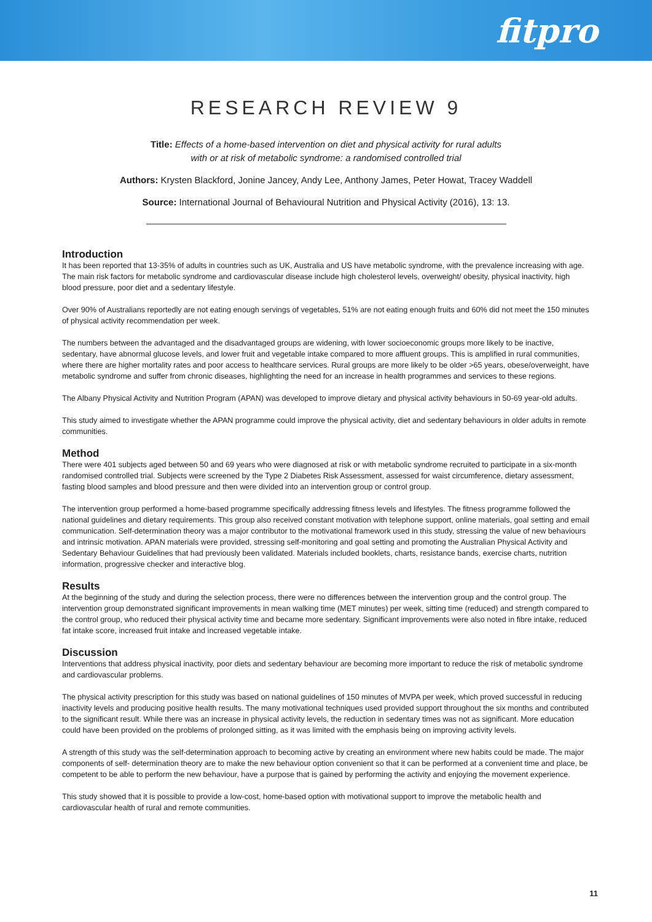fitpro
RESEARCH REVIEW 9
Title: Effects of a home-based intervention on diet and physical activity for rural adults
with or at risk of metabolic syndrome: a randomised controlled trial
Authors: Krysten Blackford, Jonine Jancey, Andy Lee, Anthony James, Peter Howat, Tracey Waddell
Source: International Journal of Behavioural Nutrition and Physical Activity (2016), 13: 13.
Introduction
It has been reported that 13-35% of adults in countries such as UK, Australia and US have metabolic syndrome, with the prevalence increasing with age. The main risk factors for metabolic syndrome and cardiovascular disease include high cholesterol levels, overweight/ obesity, physical inactivity, high blood pressure, poor diet and a sedentary lifestyle.
Over 90% of Australians reportedly are not eating enough servings of vegetables, 51% are not eating enough fruits and 60% did not meet the 150 minutes of physical activity recommendation per week.
The numbers between the advantaged and the disadvantaged groups are widening, with lower socioeconomic groups more likely to be inactive, sedentary, have abnormal glucose levels, and lower fruit and vegetable intake compared to more affluent groups. This is amplified in rural communities, where there are higher mortality rates and poor access to healthcare services. Rural groups are more likely to be older >65 years, obese/overweight, have metabolic syndrome and suffer from chronic diseases, highlighting the need for an increase in health programmes and services to these regions.
The Albany Physical Activity and Nutrition Program (APAN) was developed to improve dietary and physical activity behaviours in 50-69 year-old adults.
This study aimed to investigate whether the APAN programme could improve the physical activity, diet and sedentary behaviours in older adults in remote communities.
Method
There were 401 subjects aged between 50 and 69 years who were diagnosed at risk or with metabolic syndrome recruited to participate in a six-month randomised controlled trial. Subjects were screened by the Type 2 Diabetes Risk Assessment, assessed for waist circumference, dietary assessment, fasting blood samples and blood pressure and then were divided into an intervention group or control group.
The intervention group performed a home-based programme specifically addressing fitness levels and lifestyles. The fitness programme followed the national guidelines and dietary requirements. This group also received constant motivation with telephone support, online materials, goal setting and email communication. Self-determination theory was a major contributor to the motivational framework used in this study, stressing the value of new behaviours and intrinsic motivation. APAN materials were provided, stressing self-monitoring and goal setting and promoting the Australian Physical Activity and Sedentary Behaviour Guidelines that had previously been validated. Materials included booklets, charts, resistance bands, exercise charts, nutrition information, progressive checker and interactive blog.
Results
At the beginning of the study and during the selection process, there were no differences between the intervention group and the control group. The intervention group demonstrated significant improvements in mean walking time (MET minutes) per week, sitting time (reduced) and strength compared to the control group, who reduced their physical activity time and became more sedentary. Significant improvements were also noted in fibre intake, reduced fat intake score, increased fruit intake and increased vegetable intake.
Discussion
Interventions that address physical inactivity, poor diets and sedentary behaviour are becoming more important to reduce the risk of metabolic syndrome and cardiovascular problems.
The physical activity prescription for this study was based on national guidelines of 150 minutes of MVPA per week, which proved successful in reducing inactivity levels and producing positive health results. The many motivational techniques used provided support throughout the six months and contributed to the significant result. While there was an increase in physical activity levels, the reduction in sedentary times was not as significant. More education could have been provided on the problems of prolonged sitting, as it was limited with the emphasis being on improving activity levels.
A strength of this study was the self-determination approach to becoming active by creating an environment where new habits could be made. The major components of self- determination theory are to make the new behaviour option convenient so that it can be performed at a convenient time and place, be competent to be able to perform the new behaviour, have a purpose that is gained by performing the activity and enjoying the movement experience.
This study showed that it is possible to provide a low-cost, home-based option with motivational support to improve the metabolic health and cardiovascular health of rural and remote communities.
11